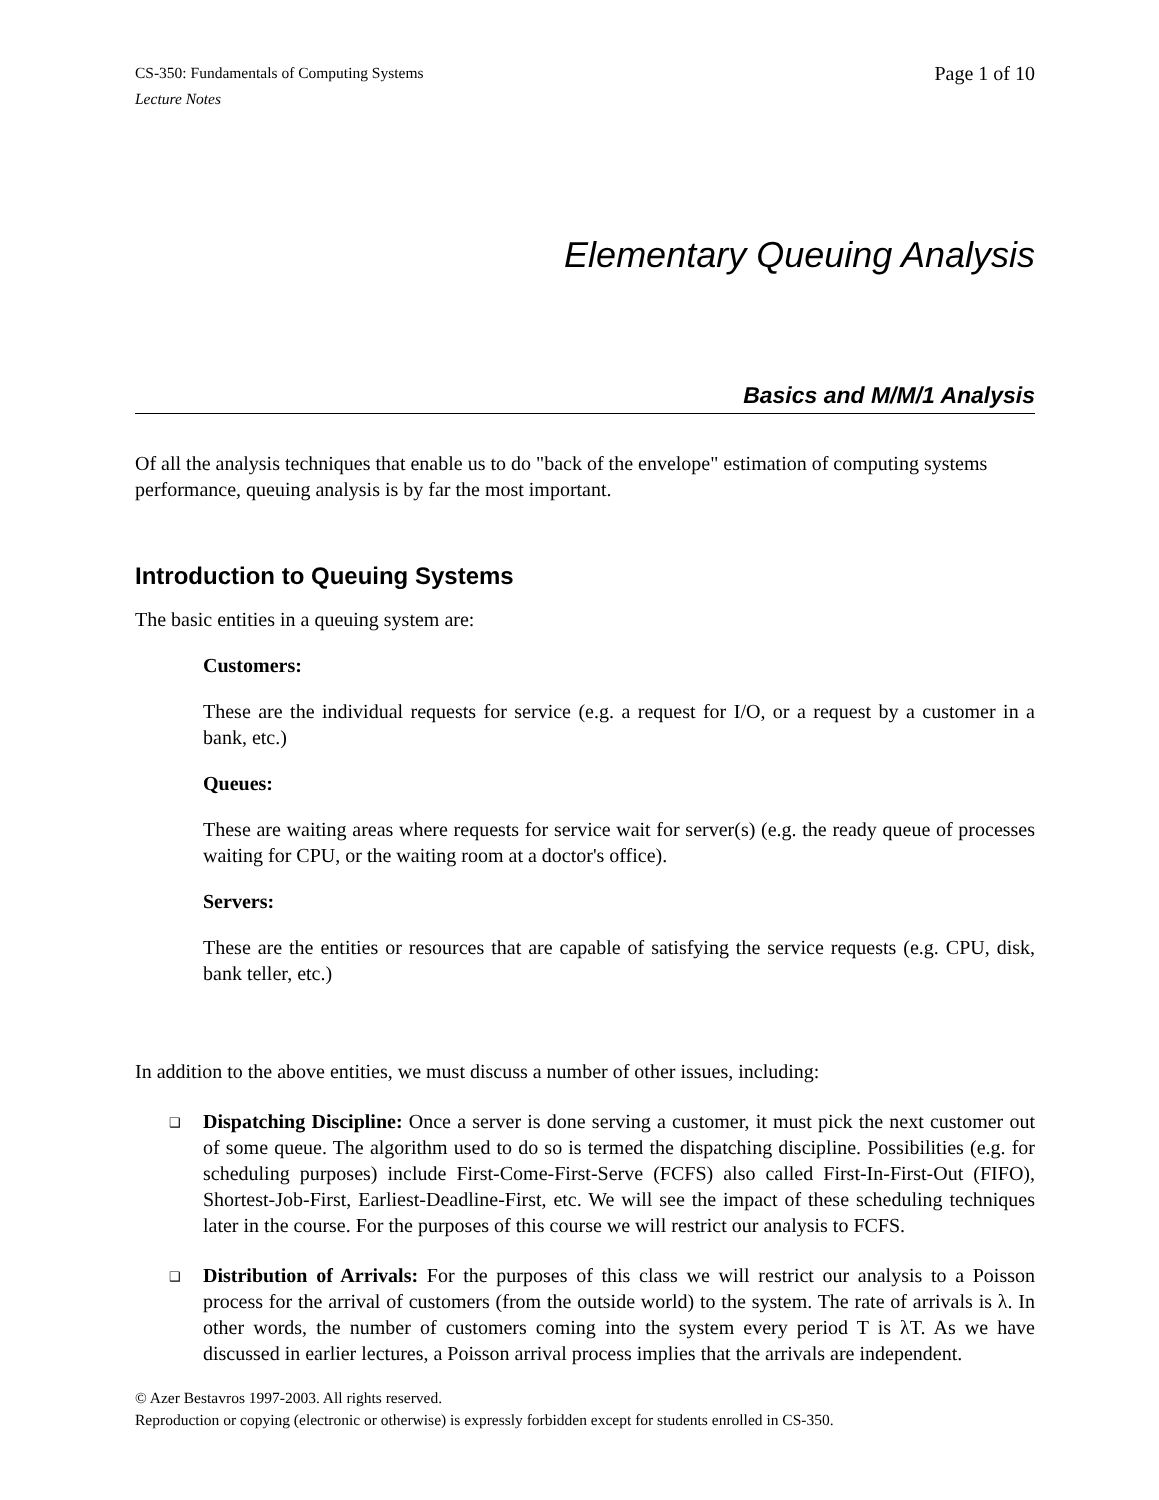CS-350: Fundamentals of Computing Systems
Lecture Notes
Page 1 of 10
Elementary Queuing Analysis
Basics and M/M/1 Analysis
Of all the analysis techniques that enable us to do "back of the envelope" estimation of computing systems performance, queuing analysis is by far the most important.
Introduction to Queuing Systems
The basic entities in a queuing system are:
Customers:
These are the individual requests for service (e.g. a request for I/O, or a request by a customer in a bank, etc.)
Queues:
These are waiting areas where requests for service wait for server(s) (e.g. the ready queue of processes waiting for CPU, or the waiting room at a doctor's office).
Servers:
These are the entities or resources that are capable of satisfying the service requests (e.g. CPU, disk, bank teller, etc.)
In addition to the above entities, we must discuss a number of other issues, including:
❑ Dispatching Discipline: Once a server is done serving a customer, it must pick the next customer out of some queue. The algorithm used to do so is termed the dispatching discipline. Possibilities (e.g. for scheduling purposes) include First-Come-First-Serve (FCFS) also called First-In-First-Out (FIFO), Shortest-Job-First, Earliest-Deadline-First, etc. We will see the impact of these scheduling techniques later in the course. For the purposes of this course we will restrict our analysis to FCFS.
❑ Distribution of Arrivals: For the purposes of this class we will restrict our analysis to a Poisson process for the arrival of customers (from the outside world) to the system. The rate of arrivals is λ. In other words, the number of customers coming into the system every period T is λT. As we have discussed in earlier lectures, a Poisson arrival process implies that the arrivals are independent.
© Azer Bestavros 1997-2003. All rights reserved.
Reproduction or copying (electronic or otherwise) is expressly forbidden except for students enrolled in CS-350.